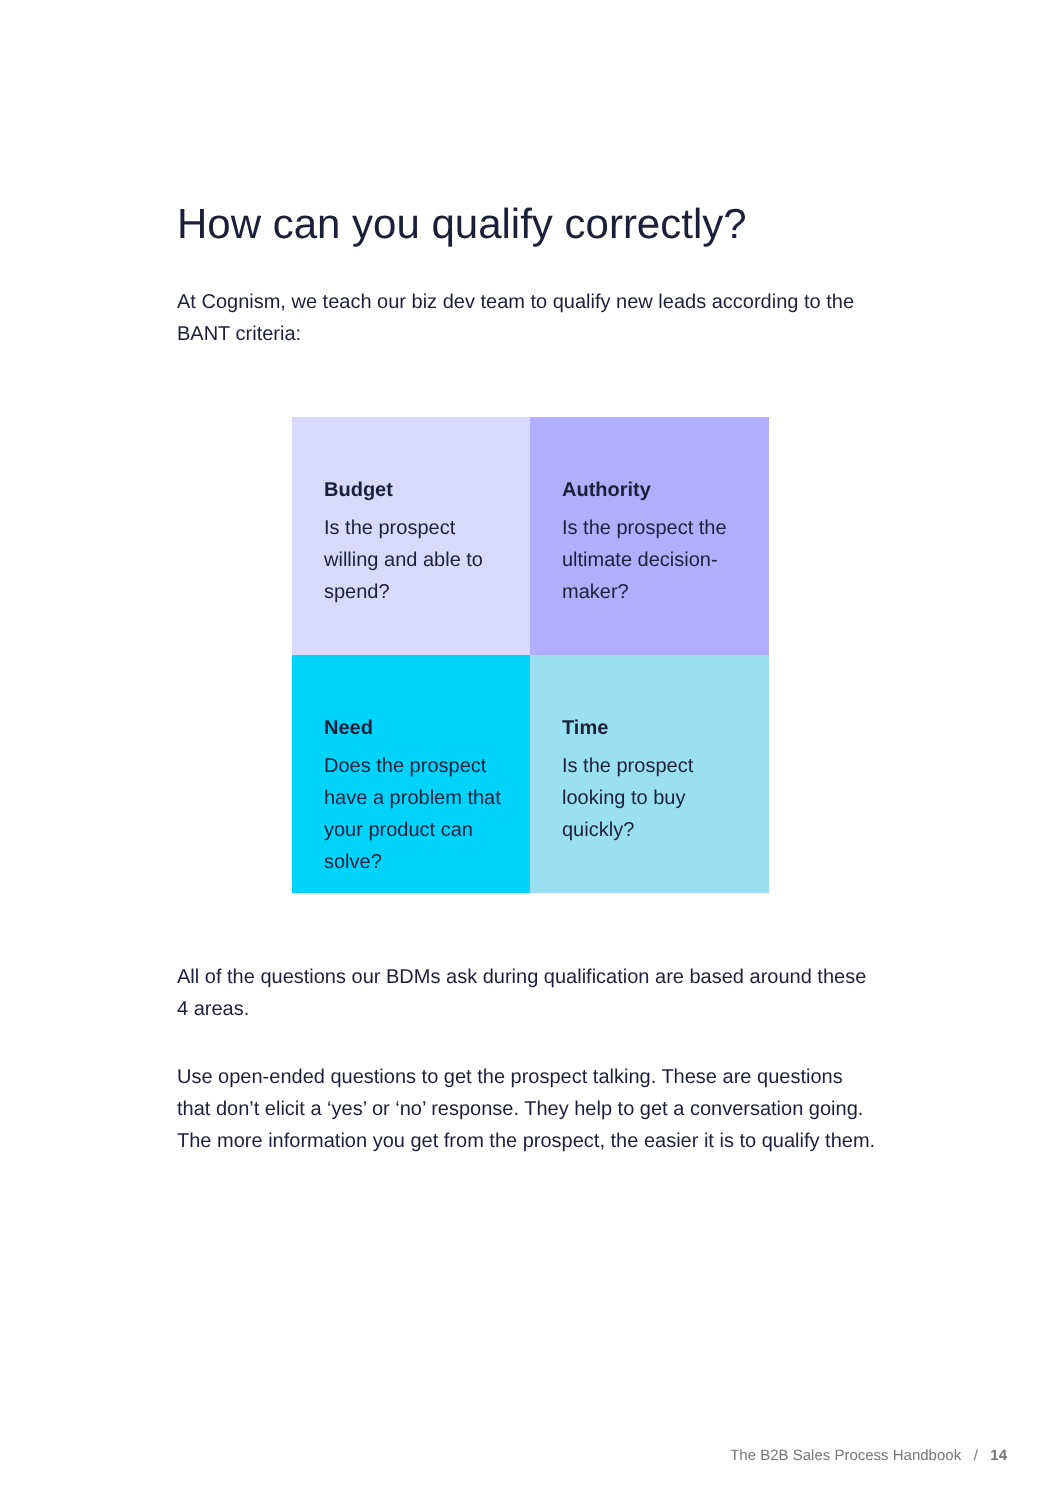How can you qualify correctly?
At Cognism, we teach our biz dev team to qualify new leads according to the BANT criteria:
Budget
Is the prospect willing and able to spend?
Authority
Is the prospect the ultimate decision-maker?
Need
Does the prospect have a problem that your product can solve?
Time
Is the prospect looking to buy quickly?
All of the questions our BDMs ask during qualification are based around these 4 areas.
Use open-ended questions to get the prospect talking. These are questions that don’t elicit a ‘yes’ or ‘no’ response. They help to get a conversation going. The more information you get from the prospect, the easier it is to qualify them.
The B2B Sales Process Handbook / 14